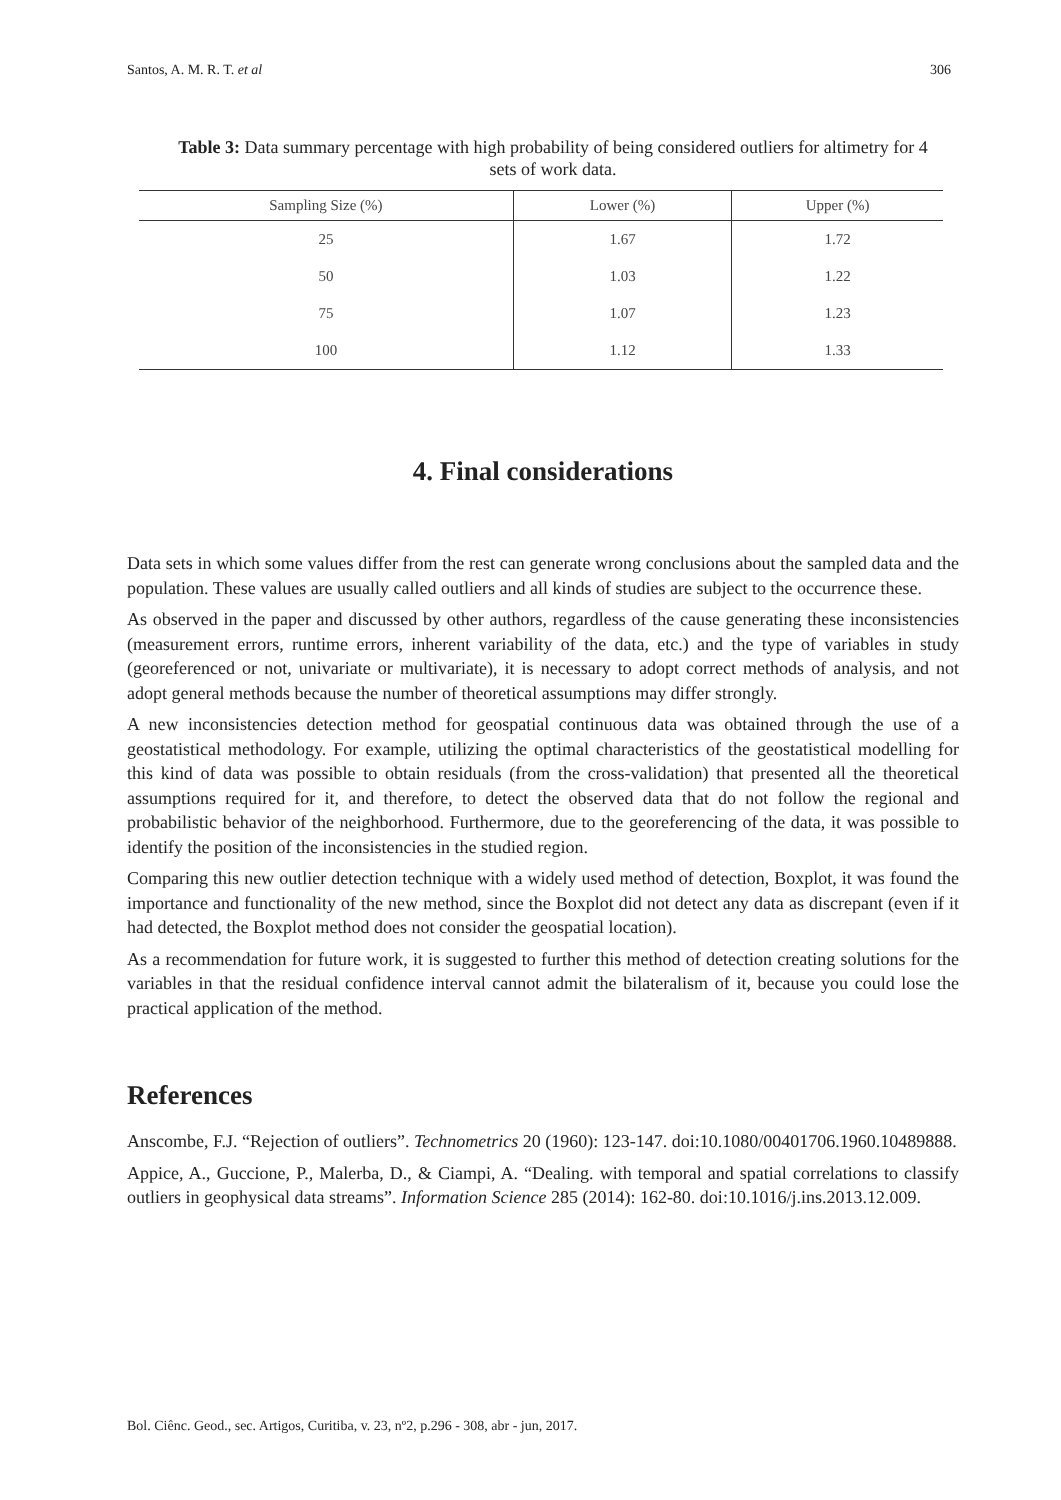Santos, A. M. R. T. et al 306
Table 3: Data summary percentage with high probability of being considered outliers for altimetry for 4 sets of work data.
| Sampling Size (%) | Lower (%) | Upper (%) |
| --- | --- | --- |
| 25 | 1.67 | 1.72 |
| 50 | 1.03 | 1.22 |
| 75 | 1.07 | 1.23 |
| 100 | 1.12 | 1.33 |
4. Final considerations
Data sets in which some values differ from the rest can generate wrong conclusions about the sampled data and the population. These values are usually called outliers and all kinds of studies are subject to the occurrence these.
As observed in the paper and discussed by other authors, regardless of the cause generating these inconsistencies (measurement errors, runtime errors, inherent variability of the data, etc.) and the type of variables in study (georeferenced or not, univariate or multivariate), it is necessary to adopt correct methods of analysis, and not adopt general methods because the number of theoretical assumptions may differ strongly.
A new inconsistencies detection method for geospatial continuous data was obtained through the use of a geostatistical methodology. For example, utilizing the optimal characteristics of the geostatistical modelling for this kind of data was possible to obtain residuals (from the cross-validation) that presented all the theoretical assumptions required for it, and therefore, to detect the observed data that do not follow the regional and probabilistic behavior of the neighborhood. Furthermore, due to the georeferencing of the data, it was possible to identify the position of the inconsistencies in the studied region.
Comparing this new outlier detection technique with a widely used method of detection, Boxplot, it was found the importance and functionality of the new method, since the Boxplot did not detect any data as discrepant (even if it had detected, the Boxplot method does not consider the geospatial location).
As a recommendation for future work, it is suggested to further this method of detection creating solutions for the variables in that the residual confidence interval cannot admit the bilateralism of it, because you could lose the practical application of the method.
References
Anscombe, F.J. “Rejection of outliers”. Technometrics 20 (1960): 123-147. doi:10.1080/00401706.1960.10489888.
Appice, A., Guccione, P., Malerba, D., & Ciampi, A. “Dealing. with temporal and spatial correlations to classify outliers in geophysical data streams”. Information Science 285 (2014): 162-80. doi:10.1016/j.ins.2013.12.009.
Bol. Ciênc. Geod., sec. Artigos, Curitiba, v. 23, nº2, p.296 - 308, abr - jun, 2017.